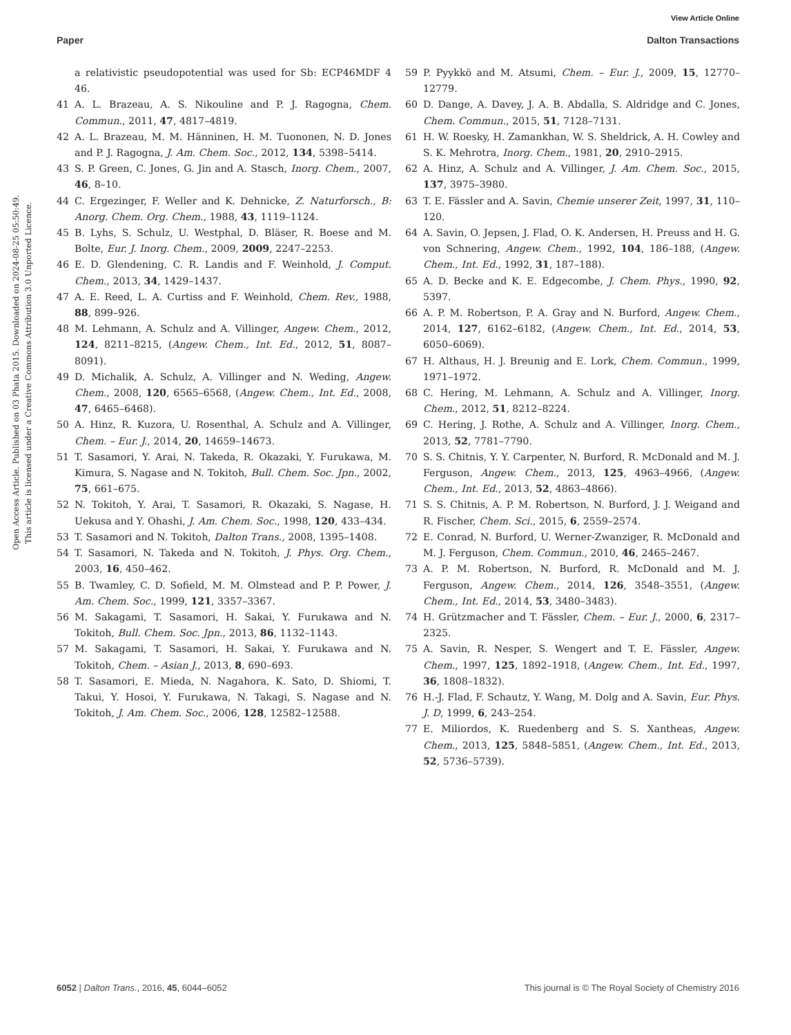View Article Online
Paper Dalton Transactions
Open Access Article. Published on 03 Phata 2015. Downloaded on 2024-08-25 05:50:49.
This article is licensed under a Creative Commons Attribution 3.0 Unported Licence.
a relativistic pseudopotential was used for Sb: ECP46MDF 4 46.
41 A. L. Brazeau, A. S. Nikouline and P. J. Ragogna, Chem. Commun., 2011, 47, 4817–4819.
42 A. L. Brazeau, M. M. Hänninen, H. M. Tuononen, N. D. Jones and P. J. Ragogna, J. Am. Chem. Soc., 2012, 134, 5398–5414.
43 S. P. Green, C. Jones, G. Jin and A. Stasch, Inorg. Chem., 2007, 46, 8–10.
44 C. Ergezinger, F. Weller and K. Dehnicke, Z. Naturforsch., B: Anorg. Chem. Org. Chem., 1988, 43, 1119–1124.
45 B. Lyhs, S. Schulz, U. Westphal, D. Bläser, R. Boese and M. Bolte, Eur. J. Inorg. Chem., 2009, 2009, 2247–2253.
46 E. D. Glendening, C. R. Landis and F. Weinhold, J. Comput. Chem., 2013, 34, 1429–1437.
47 A. E. Reed, L. A. Curtiss and F. Weinhold, Chem. Rev., 1988, 88, 899–926.
48 M. Lehmann, A. Schulz and A. Villinger, Angew. Chem., 2012, 124, 8211–8215, (Angew. Chem., Int. Ed., 2012, 51, 8087–8091).
49 D. Michalik, A. Schulz, A. Villinger and N. Weding, Angew. Chem., 2008, 120, 6565–6568, (Angew. Chem., Int. Ed., 2008, 47, 6465–6468).
50 A. Hinz, R. Kuzora, U. Rosenthal, A. Schulz and A. Villinger, Chem. – Eur. J., 2014, 20, 14659–14673.
51 T. Sasamori, Y. Arai, N. Takeda, R. Okazaki, Y. Furukawa, M. Kimura, S. Nagase and N. Tokitoh, Bull. Chem. Soc. Jpn., 2002, 75, 661–675.
52 N. Tokitoh, Y. Arai, T. Sasamori, R. Okazaki, S. Nagase, H. Uekusa and Y. Ohashi, J. Am. Chem. Soc., 1998, 120, 433–434.
53 T. Sasamori and N. Tokitoh, Dalton Trans., 2008, 1395–1408.
54 T. Sasamori, N. Takeda and N. Tokitoh, J. Phys. Org. Chem., 2003, 16, 450–462.
55 B. Twamley, C. D. Sofield, M. M. Olmstead and P. P. Power, J. Am. Chem. Soc., 1999, 121, 3357–3367.
56 M. Sakagami, T. Sasamori, H. Sakai, Y. Furukawa and N. Tokitoh, Bull. Chem. Soc. Jpn., 2013, 86, 1132–1143.
57 M. Sakagami, T. Sasamori, H. Sakai, Y. Furukawa and N. Tokitoh, Chem. – Asian J., 2013, 8, 690–693.
58 T. Sasamori, E. Mieda, N. Nagahora, K. Sato, D. Shiomi, T. Takui, Y. Hosoi, Y. Furukawa, N. Takagi, S. Nagase and N. Tokitoh, J. Am. Chem. Soc., 2006, 128, 12582–12588.
59 P. Pyykkö and M. Atsumi, Chem. – Eur. J., 2009, 15, 12770–12779.
60 D. Dange, A. Davey, J. A. B. Abdalla, S. Aldridge and C. Jones, Chem. Commun., 2015, 51, 7128–7131.
61 H. W. Roesky, H. Zamankhan, W. S. Sheldrick, A. H. Cowley and S. K. Mehrotra, Inorg. Chem., 1981, 20, 2910–2915.
62 A. Hinz, A. Schulz and A. Villinger, J. Am. Chem. Soc., 2015, 137, 3975–3980.
63 T. E. Fässler and A. Savin, Chemie unserer Zeit, 1997, 31, 110–120.
64 A. Savin, O. Jepsen, J. Flad, O. K. Andersen, H. Preuss and H. G. von Schnering, Angew. Chem., 1992, 104, 186–188, (Angew. Chem., Int. Ed., 1992, 31, 187–188).
65 A. D. Becke and K. E. Edgecombe, J. Chem. Phys., 1990, 92, 5397.
66 A. P. M. Robertson, P. A. Gray and N. Burford, Angew. Chem., 2014, 127, 6162–6182, (Angew. Chem., Int. Ed., 2014, 53, 6050–6069).
67 H. Althaus, H. J. Breunig and E. Lork, Chem. Commun., 1999, 1971–1972.
68 C. Hering, M. Lehmann, A. Schulz and A. Villinger, Inorg. Chem., 2012, 51, 8212–8224.
69 C. Hering, J. Rothe, A. Schulz and A. Villinger, Inorg. Chem., 2013, 52, 7781–7790.
70 S. S. Chitnis, Y. Y. Carpenter, N. Burford, R. McDonald and M. J. Ferguson, Angew. Chem., 2013, 125, 4963–4966, (Angew. Chem., Int. Ed., 2013, 52, 4863–4866).
71 S. S. Chitnis, A. P. M. Robertson, N. Burford, J. J. Weigand and R. Fischer, Chem. Sci., 2015, 6, 2559–2574.
72 E. Conrad, N. Burford, U. Werner-Zwanziger, R. McDonald and M. J. Ferguson, Chem. Commun., 2010, 46, 2465–2467.
73 A. P. M. Robertson, N. Burford, R. McDonald and M. J. Ferguson, Angew. Chem., 2014, 126, 3548–3551, (Angew. Chem., Int. Ed., 2014, 53, 3480–3483).
74 H. Grützmacher and T. Fässler, Chem. – Eur. J., 2000, 6, 2317–2325.
75 A. Savin, R. Nesper, S. Wengert and T. E. Fässler, Angew. Chem., 1997, 125, 1892–1918, (Angew. Chem., Int. Ed., 1997, 36, 1808–1832).
76 H.-J. Flad, F. Schautz, Y. Wang, M. Dolg and A. Savin, Eur. Phys. J. D, 1999, 6, 243–254.
77 E. Miliordos, K. Ruedenberg and S. S. Xantheas, Angew. Chem., 2013, 125, 5848–5851, (Angew. Chem., Int. Ed., 2013, 52, 5736–5739).
6052 | Dalton Trans., 2016, 45, 6044–6052 This journal is © The Royal Society of Chemistry 2016